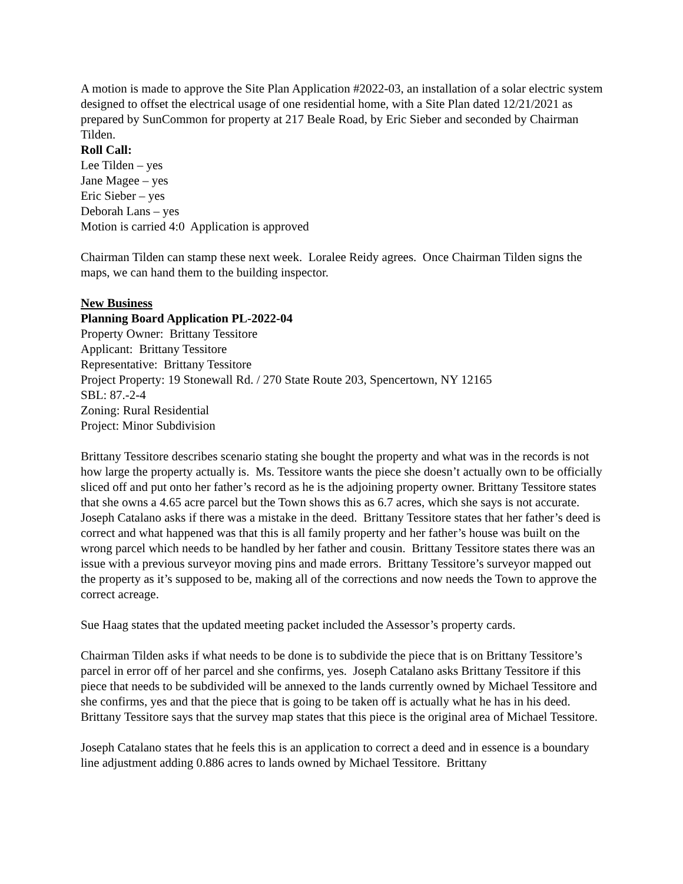A motion is made to approve the Site Plan Application #2022-03, an installation of a solar electric system designed to offset the electrical usage of one residential home, with a Site Plan dated 12/21/2021 as prepared by SunCommon for property at 217 Beale Road, by Eric Sieber and seconded by Chairman Tilden.
Roll Call:
Lee Tilden – yes
Jane Magee – yes
Eric Sieber – yes
Deborah Lans – yes
Motion is carried 4:0 Application is approved
Chairman Tilden can stamp these next week. Loralee Reidy agrees. Once Chairman Tilden signs the maps, we can hand them to the building inspector.
New Business
Planning Board Application PL-2022-04
Property Owner: Brittany Tessitore
Applicant: Brittany Tessitore
Representative: Brittany Tessitore
Project Property: 19 Stonewall Rd. / 270 State Route 203, Spencertown, NY 12165
SBL: 87.-2-4
Zoning: Rural Residential
Project: Minor Subdivision
Brittany Tessitore describes scenario stating she bought the property and what was in the records is not how large the property actually is. Ms. Tessitore wants the piece she doesn’t actually own to be officially sliced off and put onto her father’s record as he is the adjoining property owner. Brittany Tessitore states that she owns a 4.65 acre parcel but the Town shows this as 6.7 acres, which she says is not accurate. Joseph Catalano asks if there was a mistake in the deed. Brittany Tessitore states that her father’s deed is correct and what happened was that this is all family property and her father’s house was built on the wrong parcel which needs to be handled by her father and cousin. Brittany Tessitore states there was an issue with a previous surveyor moving pins and made errors. Brittany Tessitore’s surveyor mapped out the property as it’s supposed to be, making all of the corrections and now needs the Town to approve the correct acreage.
Sue Haag states that the updated meeting packet included the Assessor’s property cards.
Chairman Tilden asks if what needs to be done is to subdivide the piece that is on Brittany Tessitore’s parcel in error off of her parcel and she confirms, yes. Joseph Catalano asks Brittany Tessitore if this piece that needs to be subdivided will be annexed to the lands currently owned by Michael Tessitore and she confirms, yes and that the piece that is going to be taken off is actually what he has in his deed. Brittany Tessitore says that the survey map states that this piece is the original area of Michael Tessitore.
Joseph Catalano states that he feels this is an application to correct a deed and in essence is a boundary line adjustment adding 0.886 acres to lands owned by Michael Tessitore. Brittany